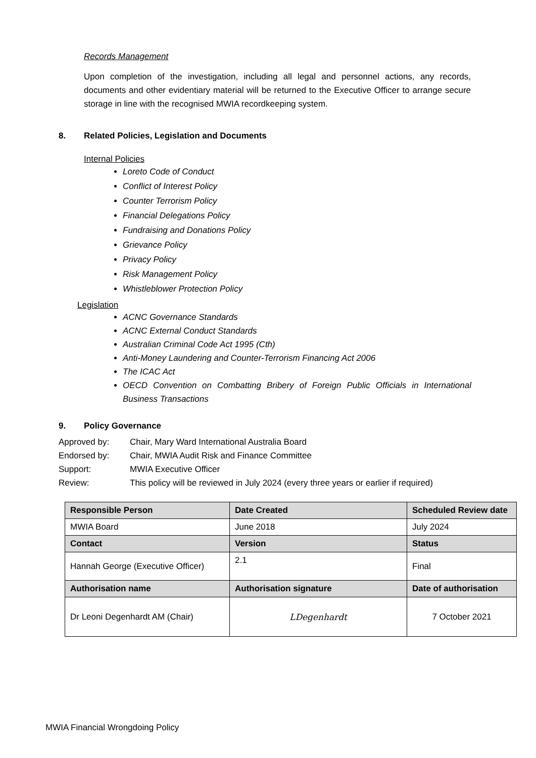Records Management
Upon completion of the investigation, including all legal and personnel actions, any records, documents and other evidentiary material will be returned to the Executive Officer to arrange secure storage in line with the recognised MWIA recordkeeping system.
8. Related Policies, Legislation and Documents
Internal Policies
Loreto Code of Conduct
Conflict of Interest Policy
Counter Terrorism Policy
Financial Delegations Policy
Fundraising and Donations Policy
Grievance Policy
Privacy Policy
Risk Management Policy
Whistleblower Protection Policy
Legislation
ACNC Governance Standards
ACNC External Conduct Standards
Australian Criminal Code Act 1995 (Cth)
Anti-Money Laundering and Counter-Terrorism Financing Act 2006
The ICAC Act
OECD Convention on Combatting Bribery of Foreign Public Officials in International Business Transactions
9. Policy Governance
Approved by: Chair, Mary Ward International Australia Board
Endorsed by: Chair, MWIA Audit Risk and Finance Committee
Support: MWIA Executive Officer
Review: This policy will be reviewed in July 2024 (every three years or earlier if required)
| Responsible Person | Date Created | Scheduled Review date |
| MWIA Board | June 2018 | July 2024 |
| Contact | Version | Status |
| Hannah George (Executive Officer) | 2.1 | Final |
| Authorisation name | Authorisation signature | Date of authorisation |
| Dr Leoni Degenhardt AM (Chair) | LDegenhardt | 7 October 2021 |
MWIA Financial Wrongdoing Policy